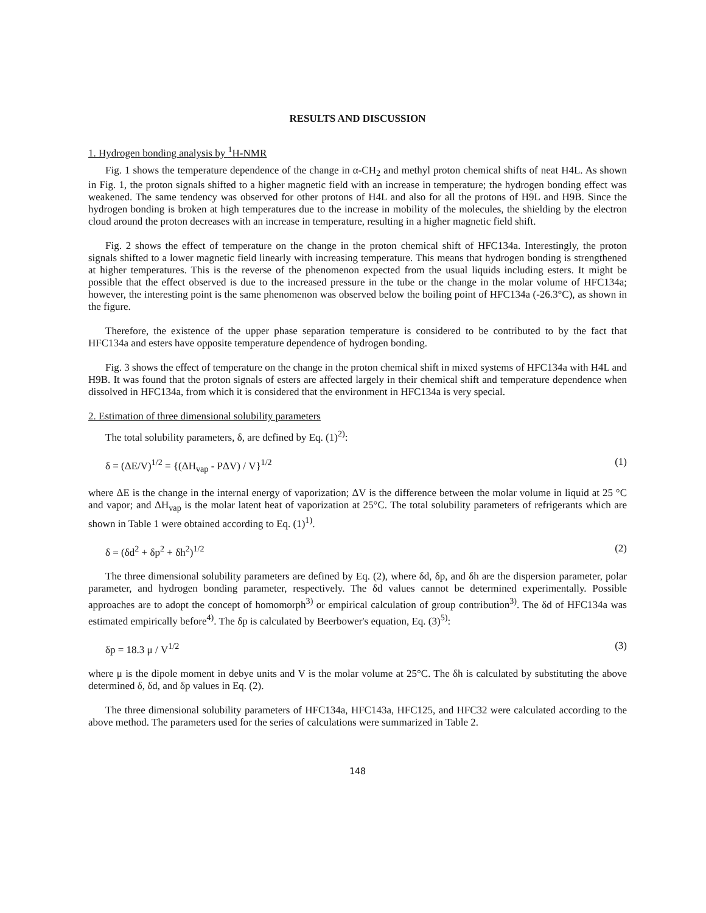RESULTS AND DISCUSSION
1. Hydrogen bonding analysis by <sup>1</sup>H-NMR
Fig. 1 shows the temperature dependence of the change in α-CH<sub>2</sub> and methyl proton chemical shifts of neat H4L. As shown in Fig. 1, the proton signals shifted to a higher magnetic field with an increase in temperature; the hydrogen bonding effect was weakened. The same tendency was observed for other protons of H4L and also for all the protons of H9L and H9B. Since the hydrogen bonding is broken at high temperatures due to the increase in mobility of the molecules, the shielding by the electron cloud around the proton decreases with an increase in temperature, resulting in a higher magnetic field shift.
Fig. 2 shows the effect of temperature on the change in the proton chemical shift of HFC134a. Interestingly, the proton signals shifted to a lower magnetic field linearly with increasing temperature. This means that hydrogen bonding is strengthened at higher temperatures. This is the reverse of the phenomenon expected from the usual liquids including esters. It might be possible that the effect observed is due to the increased pressure in the tube or the change in the molar volume of HFC134a; however, the interesting point is the same phenomenon was observed below the boiling point of HFC134a (-26.3°C), as shown in the figure.
Therefore, the existence of the upper phase separation temperature is considered to be contributed to by the fact that HFC134a and esters have opposite temperature dependence of hydrogen bonding.
Fig. 3 shows the effect of temperature on the change in the proton chemical shift in mixed systems of HFC134a with H4L and H9B. It was found that the proton signals of esters are affected largely in their chemical shift and temperature dependence when dissolved in HFC134a, from which it is considered that the environment in HFC134a is very special.
2. Estimation of three dimensional solubility parameters
The total solubility parameters, δ, are defined by Eq. (1)<sup>2)</sup>:
δ = (ΔE/V)<sup>1/2</sup> = {(ΔH<sub>vap</sub> - PΔV) / V}<sup>1/2</sup> (1)
where ΔE is the change in the internal energy of vaporization; ΔV is the difference between the molar volume in liquid at 25 °C and vapor; and ΔH<sub>vap</sub> is the molar latent heat of vaporization at 25°C. The total solubility parameters of refrigerants which are shown in Table 1 were obtained according to Eq. (1)<sup>1)</sup>.
δ = (δd<sup>2</sup> + δp<sup>2</sup> + δh<sup>2</sup>)<sup>1/2</sup> (2)
The three dimensional solubility parameters are defined by Eq. (2), where δd, δp, and δh are the dispersion parameter, polar parameter, and hydrogen bonding parameter, respectively. The δd values cannot be determined experimentally. Possible approaches are to adopt the concept of homomorph<sup>3)</sup> or empirical calculation of group contribution<sup>3)</sup>. The δd of HFC134a was estimated empirically before<sup>4)</sup>. The δp is calculated by Beerbower's equation, Eq. (3)<sup>5)</sup>:
δp = 18.3 μ / V<sup>1/2</sup> (3)
where μ is the dipole moment in debye units and V is the molar volume at 25°C. The δh is calculated by substituting the above determined δ, δd, and δp values in Eq. (2).
The three dimensional solubility parameters of HFC134a, HFC143a, HFC125, and HFC32 were calculated according to the above method. The parameters used for the series of calculations were summarized in Table 2.
148